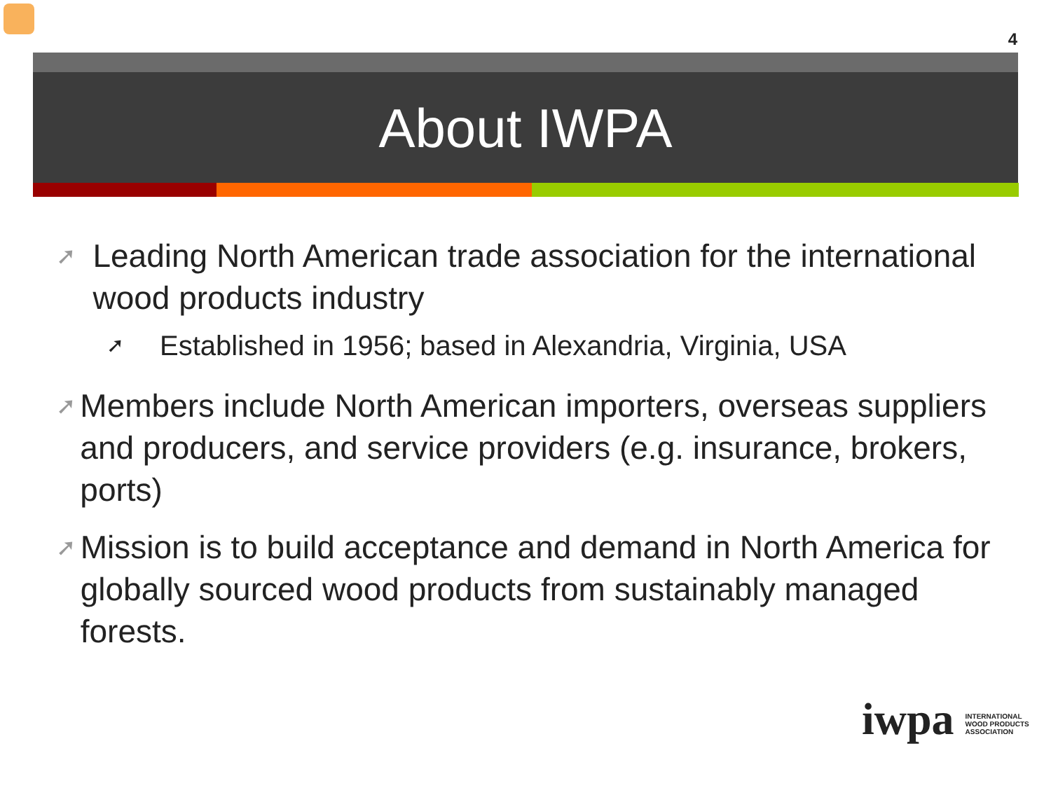4
About IWPA
➚ Leading North American trade association for the international wood products industry
➚ Established in 1956; based in Alexandria, Virginia, USA
➚ Members include North American importers, overseas suppliers and producers, and service providers (e.g. insurance, brokers, ports)
➚ Mission is to build acceptance and demand in North America for globally sourced wood products from sustainably managed forests.
iwpa INTERNATIONAL
WOOD PRODUCTS
ASSOCIATION